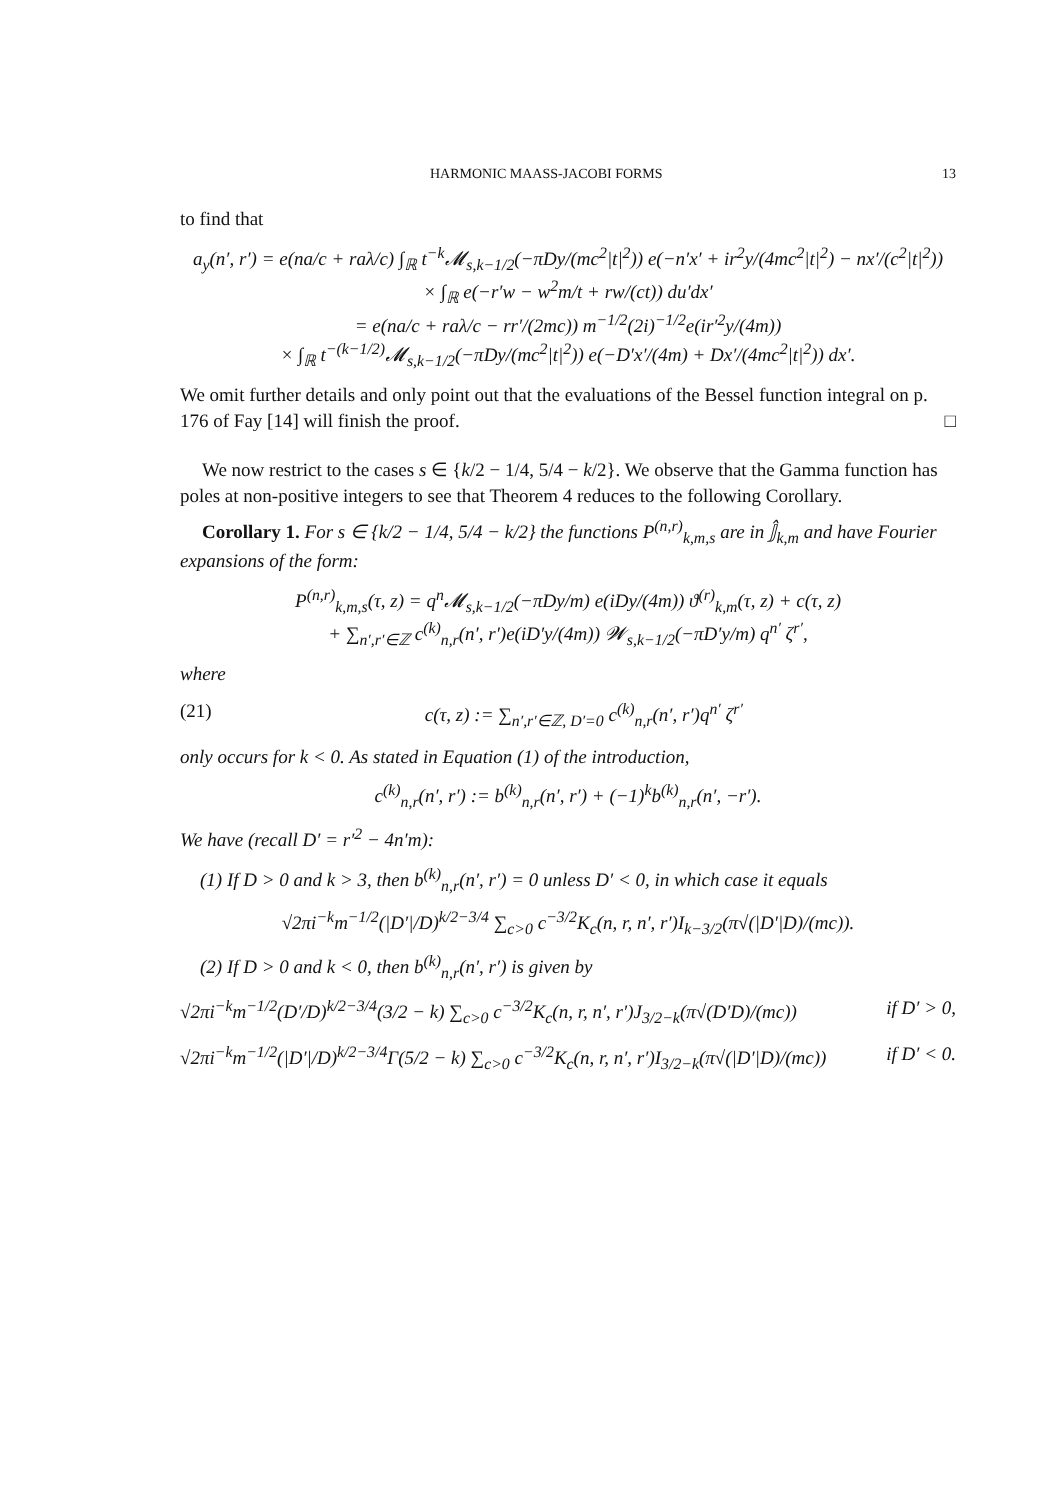HARMONIC MAASS-JACOBI FORMS 13
to find that
a<sub>y</sub>(n′, r′) = e(na/c + raλ/c) ∫<sub>ℝ</sub> t<sup>−k</sup>𝓜<sub>s,k−1/2</sub>(−πDy/(mc<sup>2</sup>|t|<sup>2</sup>)) e(−n′x′ + ir<sup>2</sup>y/(4mc<sup>2</sup>|t|<sup>2</sup>) − nx′/(c<sup>2</sup>|t|<sup>2</sup>))
× ∫<sub>ℝ</sub> e(−r′w − w<sup>2</sup>m/t + rw/(ct)) du′dx′
= e(na/c + raλ/c − rr′/(2mc)) m<sup>−1/2</sup>(2i)<sup>−1/2</sup>e(ir′<sup>2</sup>y/(4m))
× ∫<sub>ℝ</sub> t<sup>−(k−1/2)</sup>𝓜<sub>s,k−1/2</sub>(−πDy/(mc<sup>2</sup>|t|<sup>2</sup>)) e(−D′x′/(4m) + Dx′/(4mc<sup>2</sup>|t|<sup>2</sup>)) dx′.
We omit further details and only point out that the evaluations of the Bessel function integral on p. 176 of Fay [14] will finish the proof. □
We now restrict to the cases s ∈ {k/2 − 1/4, 5/4 − k/2}. We observe that the Gamma function has poles at non-positive integers to see that Theorem 4 reduces to the following Corollary.
Corollary 1. For s ∈ {k/2 − 1/4, 5/4 − k/2} the functions P<sup>(n,r)</sup><sub>k,m,s</sub> are in 𝕁̂<sub>k,m</sub> and have Fourier expansions of the form:
P<sup>(n,r)</sup><sub>k,m,s</sub>(τ, z) = q<sup>n</sup>𝓜<sub>s,k−1/2</sub>(−πDy/m) e(iDy/(4m)) ϑ<sup>(r)</sup><sub>k,m</sub>(τ, z) + c(τ, z)
+ ∑<sub>n′,r′∈ℤ</sub> c<sup>(k)</sup><sub>n,r</sub>(n′, r′)e(iD′y/(4m)) 𝓦<sub>s,k−1/2</sub>(−πD′y/m) q<sup>n′</sup> ζ<sup>r′</sup>,
where
(21) c(τ, z) := ∑<sub>n′,r′∈ℤ, D′=0</sub> c<sup>(k)</sup><sub>n,r</sub>(n′, r′)q<sup>n′</sup> ζ<sup>r′</sup>
only occurs for k < 0. As stated in Equation (1) of the introduction,
c<sup>(k)</sup><sub>n,r</sub>(n′, r′) := b<sup>(k)</sup><sub>n,r</sub>(n′, r′) + (−1)<sup>k</sup>b<sup>(k)</sup><sub>n,r</sub>(n′, −r′).
We have (recall D′ = r′<sup>2</sup> − 4n′m):
(1) If D > 0 and k > 3, then b<sup>(k)</sup><sub>n,r</sub>(n′, r′) = 0 unless D′ < 0, in which case it equals
√2πi<sup>−k</sup>m<sup>−1/2</sup>(|D′|/D)<sup>k/2−3/4</sup> ∑<sub>c>0</sub> c<sup>−3/2</sup>K<sub>c</sub>(n, r, n′, r′)I<sub>k−3/2</sub>(π√(|D′|D)/(mc)).
(2) If D > 0 and k < 0, then b<sup>(k)</sup><sub>n,r</sub>(n′, r′) is given by
√2πi<sup>−k</sup>m<sup>−1/2</sup>(D′/D)<sup>k/2−3/4</sup>(3/2 − k) ∑<sub>c>0</sub> c<sup>−3/2</sup>K<sub>c</sub>(n, r, n′, r′)J<sub>3/2−k</sub>(π√(D′D)/(mc)) if D′ > 0,
√2πi<sup>−k</sup>m<sup>−1/2</sup>(|D′|/D)<sup>k/2−3/4</sup>Γ(5/2 − k) ∑<sub>c>0</sub> c<sup>−3/2</sup>K<sub>c</sub>(n, r, n′, r′)I<sub>3/2−k</sub>(π√(|D′|D)/(mc)) if D′ < 0.